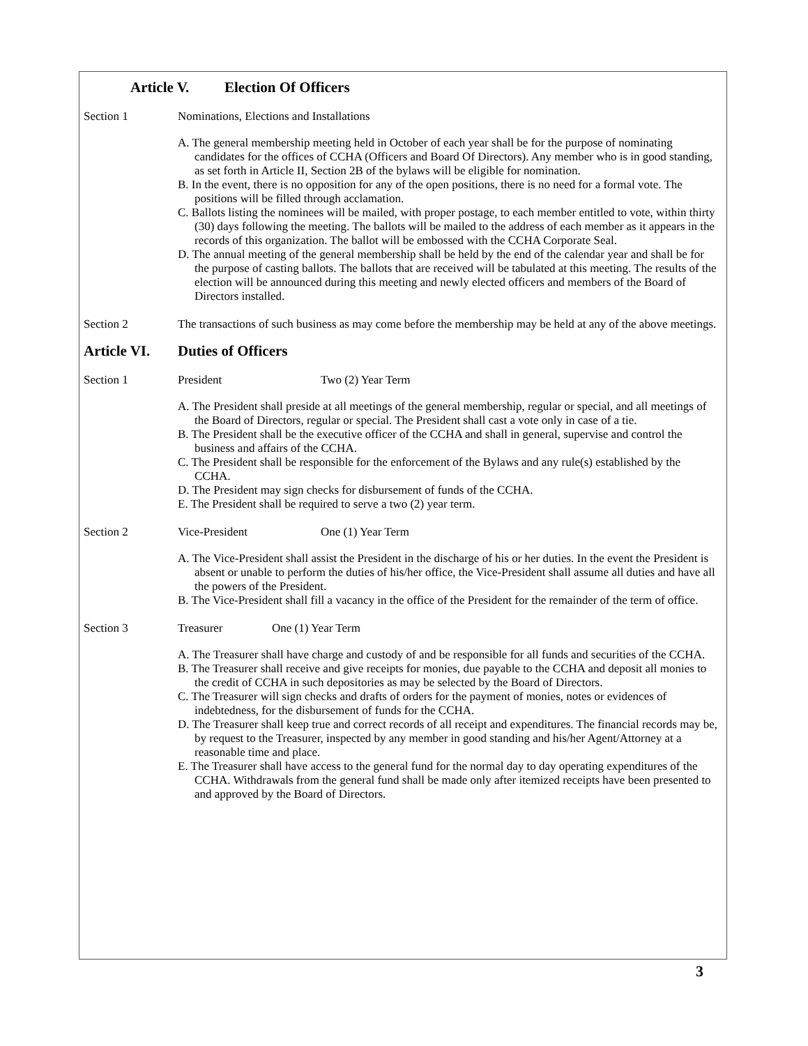Article V. Election Of Officers
Section 1 Nominations, Elections and Installations
A. The general membership meeting held in October of each year shall be for the purpose of nominating candidates for the offices of CCHA (Officers and Board Of Directors). Any member who is in good standing, as set forth in Article II, Section 2B of the bylaws will be eligible for nomination.
B. In the event, there is no opposition for any of the open positions, there is no need for a formal vote. The positions will be filled through acclamation.
C. Ballots listing the nominees will be mailed, with proper postage, to each member entitled to vote, within thirty (30) days following the meeting. The ballots will be mailed to the address of each member as it appears in the records of this organization. The ballot will be embossed with the CCHA Corporate Seal.
D. The annual meeting of the general membership shall be held by the end of the calendar year and shall be for the purpose of casting ballots. The ballots that are received will be tabulated at this meeting. The results of the election will be announced during this meeting and newly elected officers and members of the Board of Directors installed.
Section 2 The transactions of such business as may come before the membership may be held at any of the above meetings.
Article VI. Duties of Officers
Section 1 President Two (2) Year Term
A. The President shall preside at all meetings of the general membership, regular or special, and all meetings of the Board of Directors, regular or special. The President shall cast a vote only in case of a tie.
B. The President shall be the executive officer of the CCHA and shall in general, supervise and control the business and affairs of the CCHA.
C. The President shall be responsible for the enforcement of the Bylaws and any rule(s) established by the CCHA.
D. The President may sign checks for disbursement of funds of the CCHA.
E. The President shall be required to serve a two (2) year term.
Section 2 Vice-President One (1) Year Term
A. The Vice-President shall assist the President in the discharge of his or her duties. In the event the President is absent or unable to perform the duties of his/her office, the Vice-President shall assume all duties and have all the powers of the President.
B. The Vice-President shall fill a vacancy in the office of the President for the remainder of the term of office.
Section 3 Treasurer One (1) Year Term
A. The Treasurer shall have charge and custody of and be responsible for all funds and securities of the CCHA.
B. The Treasurer shall receive and give receipts for monies, due payable to the CCHA and deposit all monies to the credit of CCHA in such depositories as may be selected by the Board of Directors.
C. The Treasurer will sign checks and drafts of orders for the payment of monies, notes or evidences of indebtedness, for the disbursement of funds for the CCHA.
D. The Treasurer shall keep true and correct records of all receipt and expenditures. The financial records may be, by request to the Treasurer, inspected by any member in good standing and his/her Agent/Attorney at a reasonable time and place.
E. The Treasurer shall have access to the general fund for the normal day to day operating expenditures of the CCHA. Withdrawals from the general fund shall be made only after itemized receipts have been presented to and approved by the Board of Directors.
3